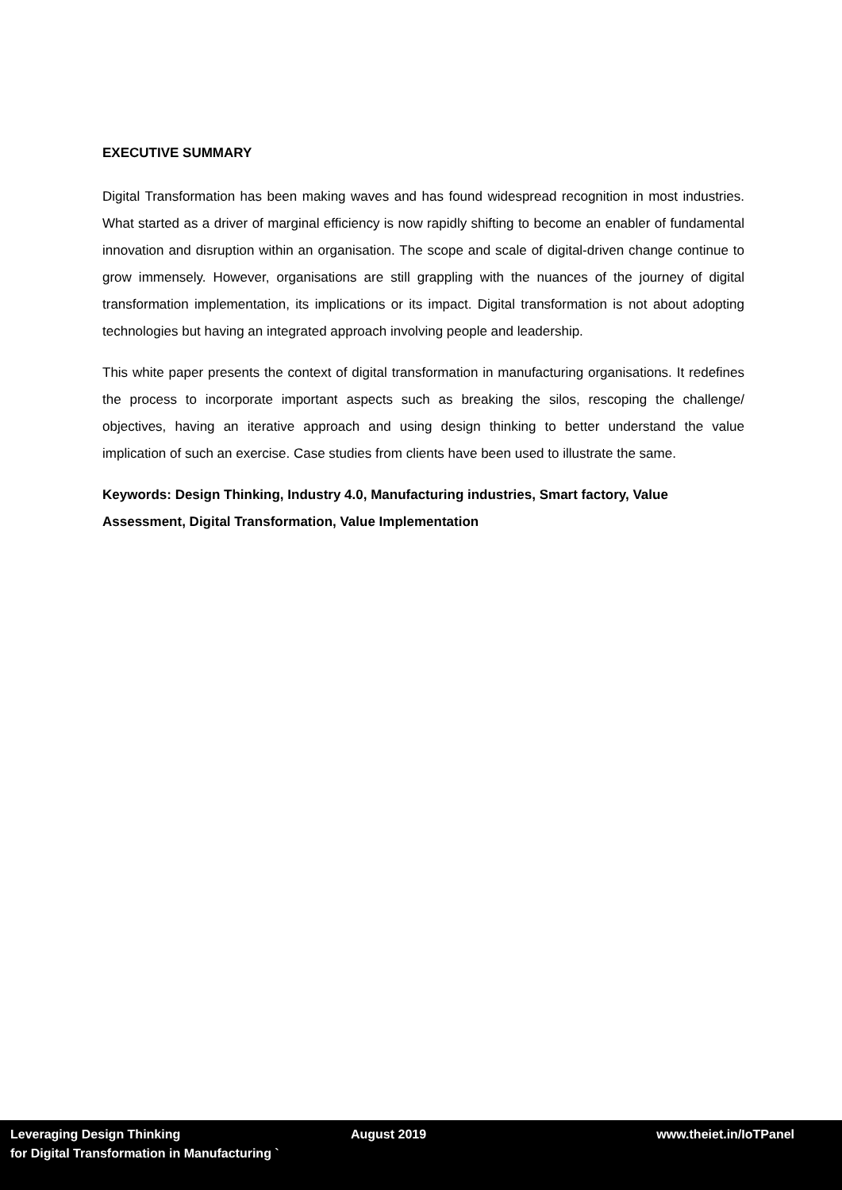EXECUTIVE SUMMARY
Digital Transformation has been making waves and has found widespread recognition in most industries. What started as a driver of marginal efficiency is now rapidly shifting to become an enabler of fundamental innovation and disruption within an organisation. The scope and scale of digital-driven change continue to grow immensely. However, organisations are still grappling with the nuances of the journey of digital transformation implementation, its implications or its impact. Digital transformation is not about adopting technologies but having an integrated approach involving people and leadership.
This white paper presents the context of digital transformation in manufacturing organisations. It redefines the process to incorporate important aspects such as breaking the silos, rescoping the challenge/ objectives, having an iterative approach and using design thinking to better understand the value implication of such an exercise. Case studies from clients have been used to illustrate the same.
Keywords: Design Thinking, Industry 4.0, Manufacturing industries, Smart factory, Value Assessment, Digital Transformation, Value Implementation
Leveraging Design Thinking
for Digital Transformation in Manufacturing `
August 2019 www.theiet.in/IoTPanel